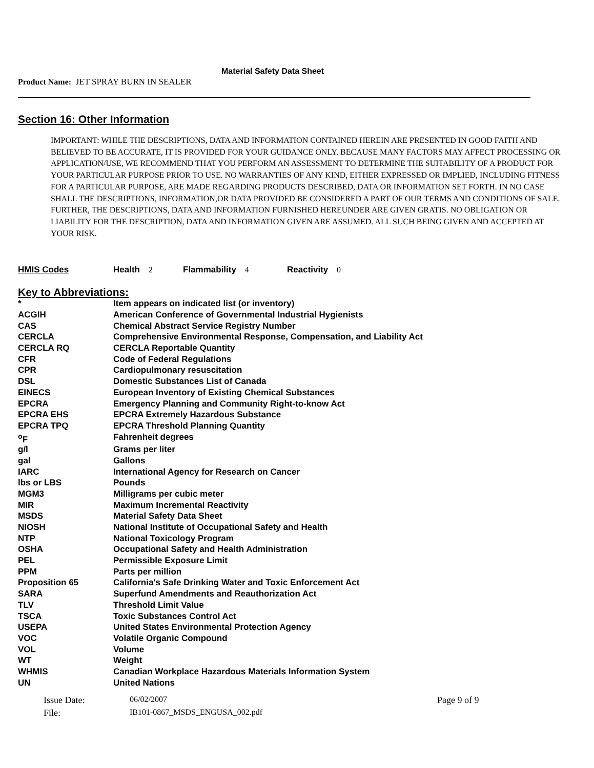Material Safety Data Sheet
Product Name: JET SPRAY BURN IN SEALER
Section 16: Other Information
IMPORTANT: WHILE THE DESCRIPTIONS, DATA AND INFORMATION CONTAINED HEREIN ARE PRESENTED IN GOOD FAITH AND BELIEVED TO BE ACCURATE, IT IS PROVIDED FOR YOUR GUIDANCE ONLY. BECAUSE MANY FACTORS MAY AFFECT PROCESSING OR APPLICATION/USE, WE RECOMMEND THAT YOU PERFORM AN ASSESSMENT TO DETERMINE THE SUITABILITY OF A PRODUCT FOR YOUR PARTICULAR PURPOSE PRIOR TO USE. NO WARRANTIES OF ANY KIND, EITHER EXPRESSED OR IMPLIED, INCLUDING FITNESS FOR A PARTICULAR PURPOSE, ARE MADE REGARDING PRODUCTS DESCRIBED, DATA OR INFORMATION SET FORTH. IN NO CASE SHALL THE DESCRIPTIONS, INFORMATION,OR DATA PROVIDED BE CONSIDERED A PART OF OUR TERMS AND CONDITIONS OF SALE. FURTHER, THE DESCRIPTIONS, DATA AND INFORMATION FURNISHED HEREUNDER ARE GIVEN GRATIS. NO OBLIGATION OR LIABILITY FOR THE DESCRIPTION, DATA AND INFORMATION GIVEN ARE ASSUMED. ALL SUCH BEING GIVEN AND ACCEPTED AT YOUR RISK.
HMIS Codes Health 2 Flammability 4 Reactivity 0
Key to Abbreviations:
| * | Item appears on indicated list (or inventory) |
| ACGIH | American Conference of Governmental Industrial Hygienists |
| CAS | Chemical Abstract Service Registry Number |
| CERCLA | Comprehensive Environmental Response, Compensation, and Liability Act |
| CERCLA RQ | CERCLA Reportable Quantity |
| CFR | Code of Federal Regulations |
| CPR | Cardiopulmonary resuscitation |
| DSL | Domestic Substances List of Canada |
| EINECS | European Inventory of Existing Chemical Substances |
| EPCRA | Emergency Planning and Community Right-to-know Act |
| EPCRA EHS | EPCRA Extremely Hazardous Substance |
| EPCRA TPQ | EPCRA Threshold Planning Quantity |
| <sup>o</sup> F | Fahrenheit degrees |
| g/l | Grams per liter |
| gal | Gallons |
| IARC | International Agency for Research on Cancer |
| lbs or LBS | Pounds |
| MGM3 | Milligrams per cubic meter |
| MIR | Maximum Incremental Reactivity |
| MSDS | Material Safety Data Sheet |
| NIOSH | National Institute of Occupational Safety and Health |
| NTP | National Toxicology Program |
| OSHA | Occupational Safety and Health Administration |
| PEL | Permissible Exposure Limit |
| PPM | Parts per million |
| Proposition 65 | California's Safe Drinking Water and Toxic Enforcement Act |
| SARA | Superfund Amendments and Reauthorization Act |
| TLV | Threshold Limit Value |
| TSCA | Toxic Substances Control Act |
| USEPA | United States Environmental Protection Agency |
| VOC | Volatile Organic Compound |
| VOL | Volume |
| WT | Weight |
| WHMIS | Canadian Workplace Hazardous Materials Information System |
| UN | United Nations |
Issue Date:
06/02/2007
Page 9 of 9
File:
IB101-0867_MSDS_ENGUSA_002.pdf